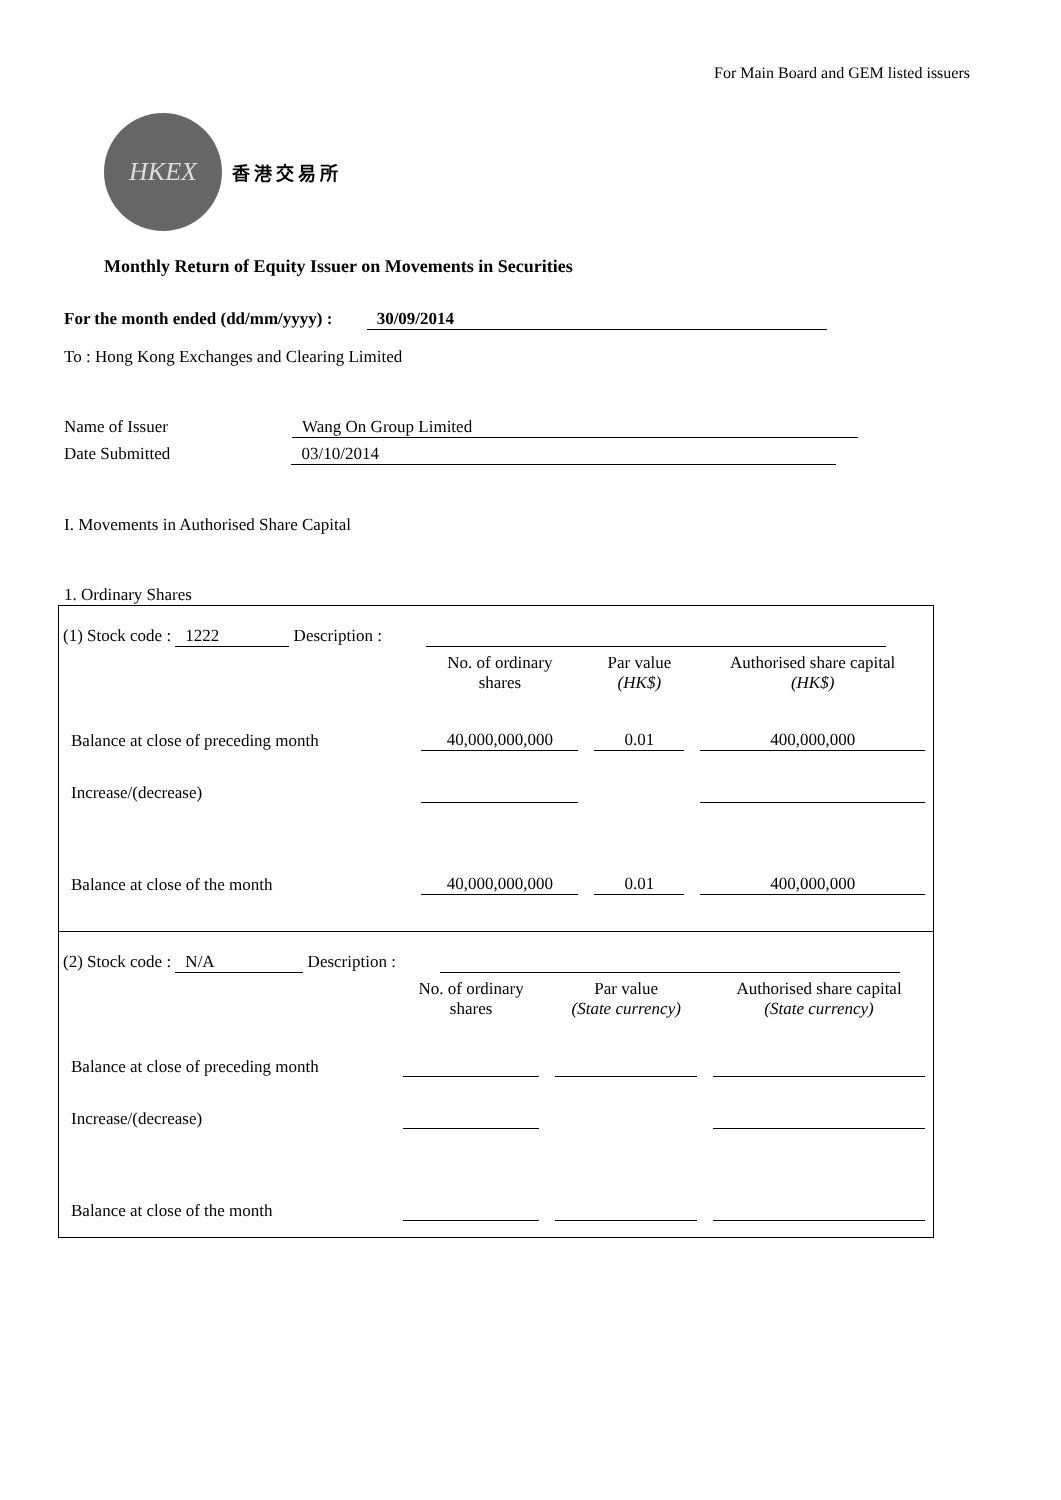For Main Board and GEM listed issuers
HKEX
香港交易所
Monthly Return of Equity Issuer on Movements in Securities
For the month ended (dd/mm/yyyy) : 30/09/2014
To : Hong Kong Exchanges and Clearing Limited
Name of Issuer Wang On Group Limited
Date Submitted 03/10/2014
I. Movements in Authorised Share Capital
1. Ordinary Shares
(1) Stock code : 1222 Description :
| | No. of ordinary shares | Par value (HK$) | Authorised share capital (HK$) |
| Balance at close of preceding month | 40,000,000,000 | 0.01 | 400,000,000 |
| Increase/(decrease) | | | |
| Balance at close of the month | 40,000,000,000 | 0.01 | 400,000,000 |
(2) Stock code : N/A Description :
| | No. of ordinary shares | Par value (State currency) | Authorised share capital (State currency) |
| Balance at close of preceding month | | | |
| Increase/(decrease) | | | |
| Balance at close of the month | | | |